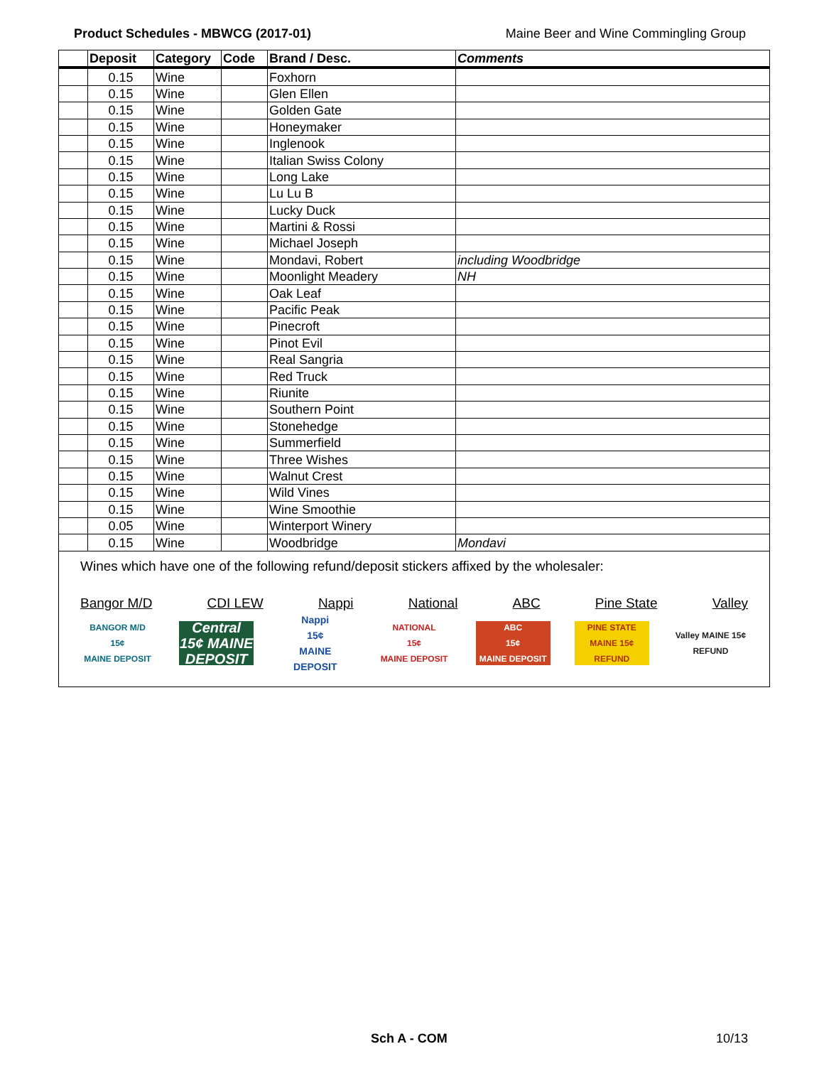Product Schedules - MBWCG (2017-01) Maine Beer and Wine Commingling Group
| | Deposit | Category | Code | Brand / Desc. | Comments |
| --- | --- | --- | --- | --- | --- |
| | 0.15 | Wine | | Foxhorn | |
| | 0.15 | Wine | | Glen Ellen | |
| | 0.15 | Wine | | Golden Gate | |
| | 0.15 | Wine | | Honeymaker | |
| | 0.15 | Wine | | Inglenook | |
| | 0.15 | Wine | | Italian Swiss Colony | |
| | 0.15 | Wine | | Long Lake | |
| | 0.15 | Wine | | Lu Lu B | |
| | 0.15 | Wine | | Lucky Duck | |
| | 0.15 | Wine | | Martini & Rossi | |
| | 0.15 | Wine | | Michael Joseph | |
| | 0.15 | Wine | | Mondavi, Robert | including Woodbridge |
| | 0.15 | Wine | | Moonlight Meadery | NH |
| | 0.15 | Wine | | Oak Leaf | |
| | 0.15 | Wine | | Pacific Peak | |
| | 0.15 | Wine | | Pinecroft | |
| | 0.15 | Wine | | Pinot Evil | |
| | 0.15 | Wine | | Real Sangria | |
| | 0.15 | Wine | | Red Truck | |
| | 0.15 | Wine | | Riunite | |
| | 0.15 | Wine | | Southern Point | |
| | 0.15 | Wine | | Stonehedge | |
| | 0.15 | Wine | | Summerfield | |
| | 0.15 | Wine | | Three Wishes | |
| | 0.15 | Wine | | Walnut Crest | |
| | 0.15 | Wine | | Wild Vines | |
| | 0.15 | Wine | | Wine Smoothie | |
| | 0.05 | Wine | | Winterport Winery | |
| | 0.15 | Wine | | Woodbridge | Mondavi |
| Wines which have one of the following refund/deposit stickers affixed by the wholesaler: Bangor M/D CDI LEW Nappi National ABC Pine State Valley BANGOR M/D 15¢ MAINE DEPOSIT Central 15¢ MAINE DEPOSIT Nappi 15¢ MAINE DEPOSIT NATIONAL 15¢ MAINE DEPOSIT ABC 15¢ MAINE DEPOSIT PINE STATE MAINE 15¢ REFUND Valley MAINE 15¢ REFUND | | | | | |
Sch A - COM 10/13